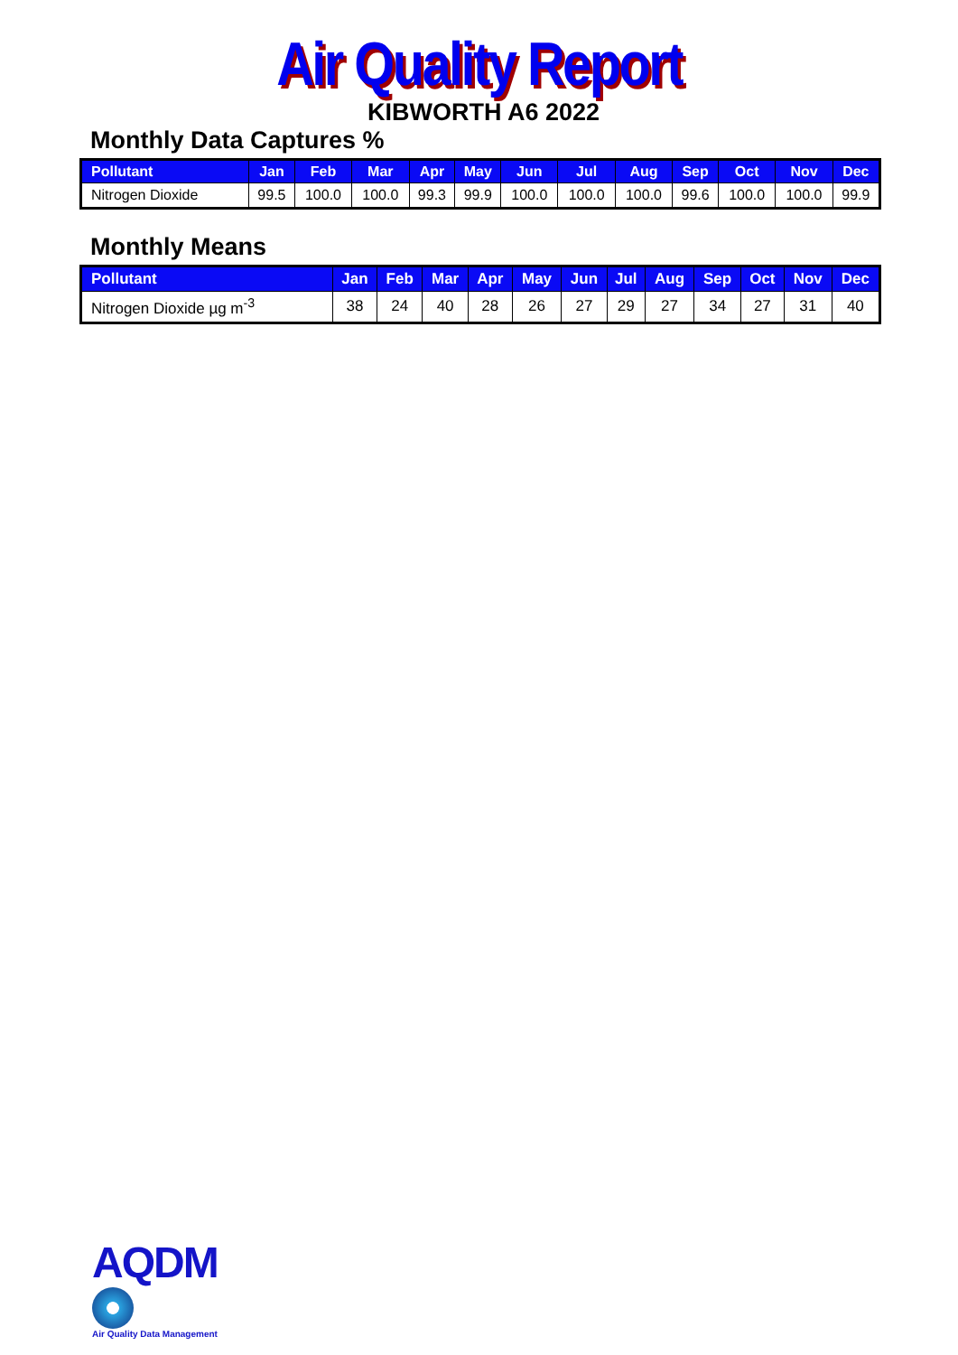Air Quality Report
KIBWORTH A6 2022
Monthly Data Captures %
| Pollutant | Jan | Feb | Mar | Apr | May | Jun | Jul | Aug | Sep | Oct | Nov | Dec |
| --- | --- | --- | --- | --- | --- | --- | --- | --- | --- | --- | --- | --- |
| Nitrogen Dioxide | 99.5 | 100.0 | 100.0 | 99.3 | 99.9 | 100.0 | 100.0 | 100.0 | 99.6 | 100.0 | 100.0 | 99.9 |
Monthly Means
| Pollutant | Jan | Feb | Mar | Apr | May | Jun | Jul | Aug | Sep | Oct | Nov | Dec |
| --- | --- | --- | --- | --- | --- | --- | --- | --- | --- | --- | --- | --- |
| Nitrogen Dioxide µg m<sup>-3</sup> | 38 | 24 | 40 | 28 | 26 | 27 | 29 | 27 | 34 | 27 | 31 | 40 |
AQDM
Air Quality Data Management